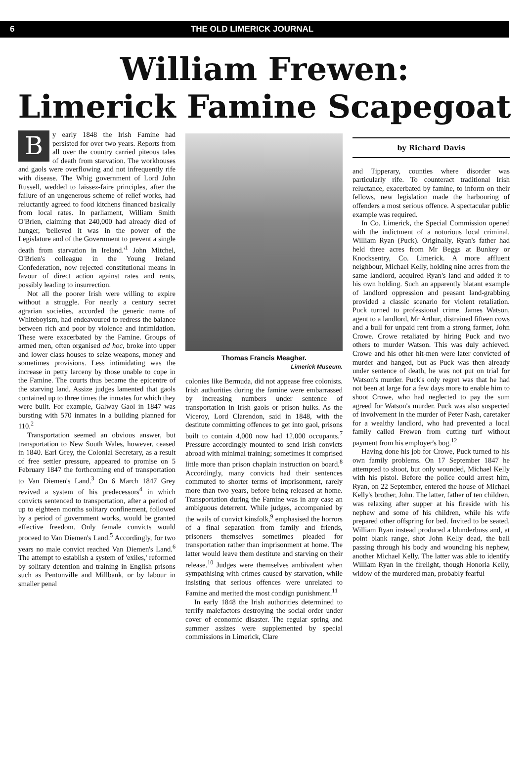6 THE OLD LIMERICK JOURNAL
William Frewen:
Limerick Famine Scapegoat
By early 1848 the Irish Famine had persisted for over two years. Reports from all over the country carried piteous tales of death from starvation. The workhouses and gaols were overflowing and not infrequently rife with disease. The Whig government of Lord John Russell, wedded to laissez-faire principles, after the failure of an ungenerous scheme of relief works, had reluctantly agreed to food kitchens financed basically from local rates. In parliament, William Smith O'Brien, claiming that 240,000 had already died of hunger, 'believed it was in the power of the Legislature and of the Government to prevent a single death from starvation in Ireland.'<sup>1</sup> John Mitchel, O'Brien's colleague in the Young Ireland Confederation, now rejected constitutional means in favour of direct action against rates and rents, possibly leading to insurrection.
Not all the poorer Irish were willing to expire without a struggle. For nearly a century secret agrarian societies, accorded the generic name of Whiteboyism, had endeavoured to redress the balance between rich and poor by violence and intimidation. These were exacerbated by the Famine. Groups of armed men, often organised ad hoc, broke into upper and lower class houses to seize weapons, money and sometimes provisions. Less intimidating was the increase in petty larceny by those unable to cope in the Famine. The courts thus became the epicentre of the starving land. Assize judges lamented that gaols contained up to three times the inmates for which they were built. For example, Galway Gaol in 1847 was bursting with 570 inmates in a building planned for 110.<sup>2</sup>
Transportation seemed an obvious answer, but transportation to New South Wales, however, ceased in 1840. Earl Grey, the Colonial Secretary, as a result of free settler pressure, appeared to promise on 5 February 1847 the forthcoming end of transportation to Van Diemen's Land.<sup>3</sup> On 6 March 1847 Grey revived a system of his predecessors<sup>4</sup> in which convicts sentenced to transportation, after a period of up to eighteen months solitary confinement, followed by a period of government works, would be granted effective freedom. Only female convicts would proceed to Van Diemen's Land.<sup>5</sup> Accordingly, for two years no male convict reached Van Diemen's Land.<sup>6</sup> The attempt to establish a system of 'exiles,' reformed by solitary detention and training in English prisons such as Pentonville and Millbank, or by labour in smaller penal
Thomas Francis Meagher.
Limerick Museum.
colonies like Bermuda, did not appease free colonists. Irish authorities during the famine were embarrassed by increasing numbers under sentence of transportation in Irish gaols or prison hulks. As the Viceroy, Lord Clarendon, said in 1848, with the destitute committing offences to get into gaol, prisons built to contain 4,000 now had 12,000 occupants.<sup>7</sup> Pressure accordingly mounted to send Irish convicts abroad with minimal training; sometimes it comprised little more than prison chaplain instruction on board.<sup>8</sup> Accordingly, many convicts had their sentences commuted to shorter terms of imprisonment, rarely more than two years, before being released at home. Transportation during the Famine was in any case an ambiguous deterrent. While judges, accompanied by the wails of convict kinsfolk,<sup>9</sup> emphasised the horrors of a final separation from family and friends, prisoners themselves sometimes pleaded for transportation rather than imprisonment at home. The latter would leave them destitute and starving on their release.<sup>10</sup> Judges were themselves ambivalent when sympathising with crimes caused by starvation, while insisting that serious offences were unrelated to Famine and merited the most condign punishment.<sup>11</sup>
In early 1848 the Irish authorities determined to terrify malefactors destroying the social order under cover of economic disaster. The regular spring and summer assizes were supplemented by special commissions in Limerick, Clare
by Richard Davis
and Tipperary, counties where disorder was particularly rife. To counteract traditional Irish reluctance, exacerbated by famine, to inform on their fellows, new legislation made the harbouring of offenders a most serious offence. A spectacular public example was required.
In Co. Limerick, the Special Commission opened with the indictment of a notorious local criminal, William Ryan (Puck). Originally, Ryan's father had held three acres from Mr Beggs at Bunkey or Knocksentry, Co. Limerick. A more affluent neighbour, Michael Kelly, holding nine acres from the same landlord, acquired Ryan's land and added it to his own holding. Such an apparently blatant example of landlord oppression and peasant land-grabbing provided a classic scenario for violent retaliation. Puck turned to professional crime. James Watson, agent to a landlord, Mr Arthur, distrained fifteen cows and a bull for unpaid rent from a strong farmer, John Crowe. Crowe retaliated by hiring Puck and two others to murder Watson. This was duly achieved. Crowe and his other hit-men were later convicted of murder and hanged, but as Puck was then already under sentence of death, he was not put on trial for Watson's murder. Puck's only regret was that he had not been at large for a few days more to enable him to shoot Crowe, who had neglected to pay the sum agreed for Watson's murder. Puck was also suspected of involvement in the murder of Peter Nash, caretaker for a wealthy landlord, who had prevented a local family called Frewen from cutting turf without payment from his employer's bog.<sup>12</sup>
Having done his job for Crowe, Puck turned to his own family problems. On 17 September 1847 he attempted to shoot, but only wounded, Michael Kelly with his pistol. Before the police could arrest him, Ryan, on 22 September, entered the house of Michael Kelly's brother, John. The latter, father of ten children, was relaxing after supper at his fireside with his nephew and some of his children, while his wife prepared other offspring for bed. Invited to be seated, William Ryan instead produced a blunderbuss and, at point blank range, shot John Kelly dead, the ball passing through his body and wounding his nephew, another Michael Kelly. The latter was able to identify William Ryan in the firelight, though Honoria Kelly, widow of the murdered man, probably fearful